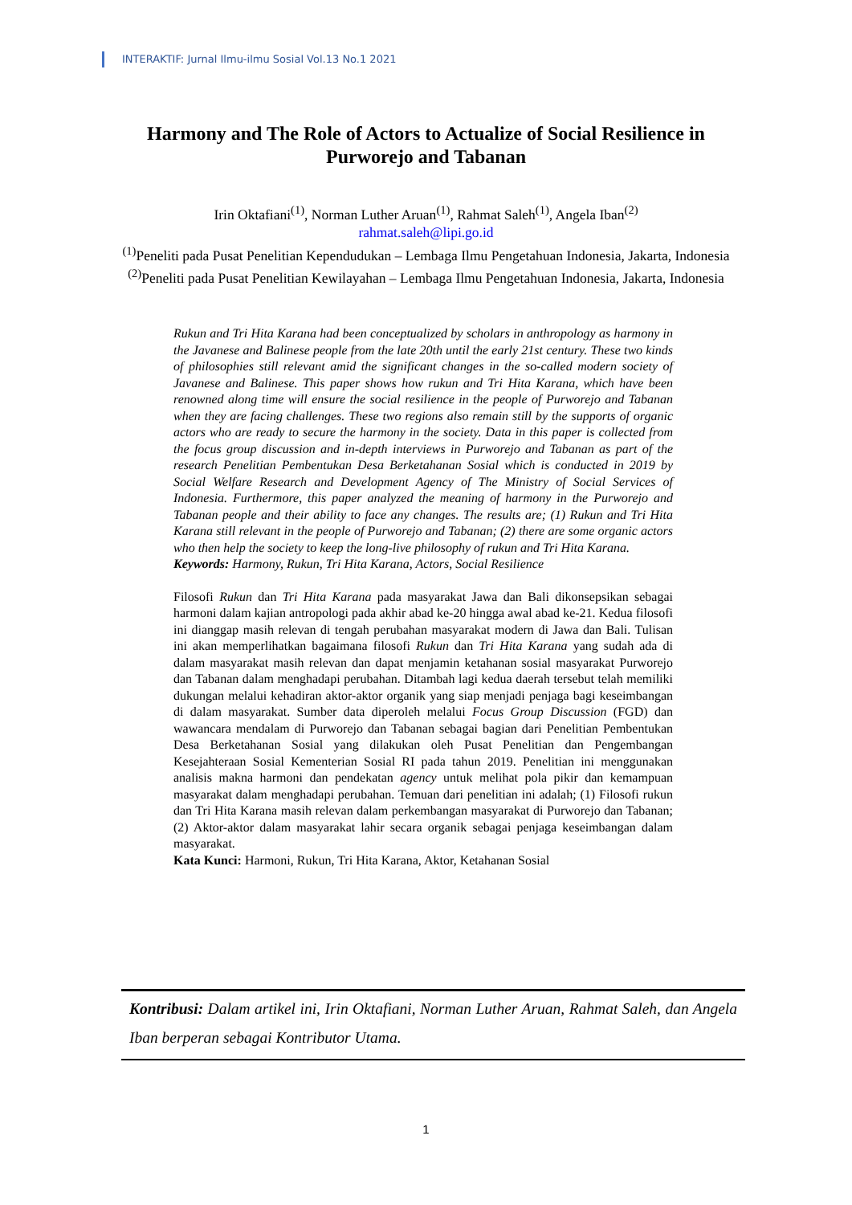INTERAKTIF: Jurnal Ilmu-ilmu Sosial Vol.13 No.1 2021
Harmony and The Role of Actors to Actualize of Social Resilience in Purworejo and Tabanan
Irin Oktafiani<sup>(1)</sup>, Norman Luther Aruan<sup>(1)</sup>, Rahmat Saleh<sup>(1)</sup>, Angela Iban<sup>(2)</sup>
rahmat.saleh@lipi.go.id
<sup>(1)</sup> Peneliti pada Pusat Penelitian Kependudukan – Lembaga Ilmu Pengetahuan Indonesia, Jakarta, Indonesia
<sup>(2)</sup> Peneliti pada Pusat Penelitian Kewilayahan – Lembaga Ilmu Pengetahuan Indonesia, Jakarta, Indonesia
Rukun and Tri Hita Karana had been conceptualized by scholars in anthropology as harmony in the Javanese and Balinese people from the late 20th until the early 21st century. These two kinds of philosophies still relevant amid the significant changes in the so-called modern society of Javanese and Balinese. This paper shows how rukun and Tri Hita Karana, which have been renowned along time will ensure the social resilience in the people of Purworejo and Tabanan when they are facing challenges. These two regions also remain still by the supports of organic actors who are ready to secure the harmony in the society. Data in this paper is collected from the focus group discussion and in-depth interviews in Purworejo and Tabanan as part of the research Penelitian Pembentukan Desa Berketahanan Sosial which is conducted in 2019 by Social Welfare Research and Development Agency of The Ministry of Social Services of Indonesia. Furthermore, this paper analyzed the meaning of harmony in the Purworejo and Tabanan people and their ability to face any changes. The results are; (1) Rukun and Tri Hita Karana still relevant in the people of Purworejo and Tabanan; (2) there are some organic actors who then help the society to keep the long-live philosophy of rukun and Tri Hita Karana.
Keywords: Harmony, Rukun, Tri Hita Karana, Actors, Social Resilience
Filosofi Rukun dan Tri Hita Karana pada masyarakat Jawa dan Bali dikonsepsikan sebagai harmoni dalam kajian antropologi pada akhir abad ke-20 hingga awal abad ke-21. Kedua filosofi ini dianggap masih relevan di tengah perubahan masyarakat modern di Jawa dan Bali. Tulisan ini akan memperlihatkan bagaimana filosofi Rukun dan Tri Hita Karana yang sudah ada di dalam masyarakat masih relevan dan dapat menjamin ketahanan sosial masyarakat Purworejo dan Tabanan dalam menghadapi perubahan. Ditambah lagi kedua daerah tersebut telah memiliki dukungan melalui kehadiran aktor-aktor organik yang siap menjadi penjaga bagi keseimbangan di dalam masyarakat. Sumber data diperoleh melalui Focus Group Discussion (FGD) dan wawancara mendalam di Purworejo dan Tabanan sebagai bagian dari Penelitian Pembentukan Desa Berketahanan Sosial yang dilakukan oleh Pusat Penelitian dan Pengembangan Kesejahteraan Sosial Kementerian Sosial RI pada tahun 2019. Penelitian ini menggunakan analisis makna harmoni dan pendekatan agency untuk melihat pola pikir dan kemampuan masyarakat dalam menghadapi perubahan. Temuan dari penelitian ini adalah; (1) Filosofi rukun dan Tri Hita Karana masih relevan dalam perkembangan masyarakat di Purworejo dan Tabanan; (2) Aktor-aktor dalam masyarakat lahir secara organik sebagai penjaga keseimbangan dalam masyarakat.
Kata Kunci: Harmoni, Rukun, Tri Hita Karana, Aktor, Ketahanan Sosial
Kontribusi: Dalam artikel ini, Irin Oktafiani, Norman Luther Aruan, Rahmat Saleh, dan Angela Iban berperan sebagai Kontributor Utama.
1